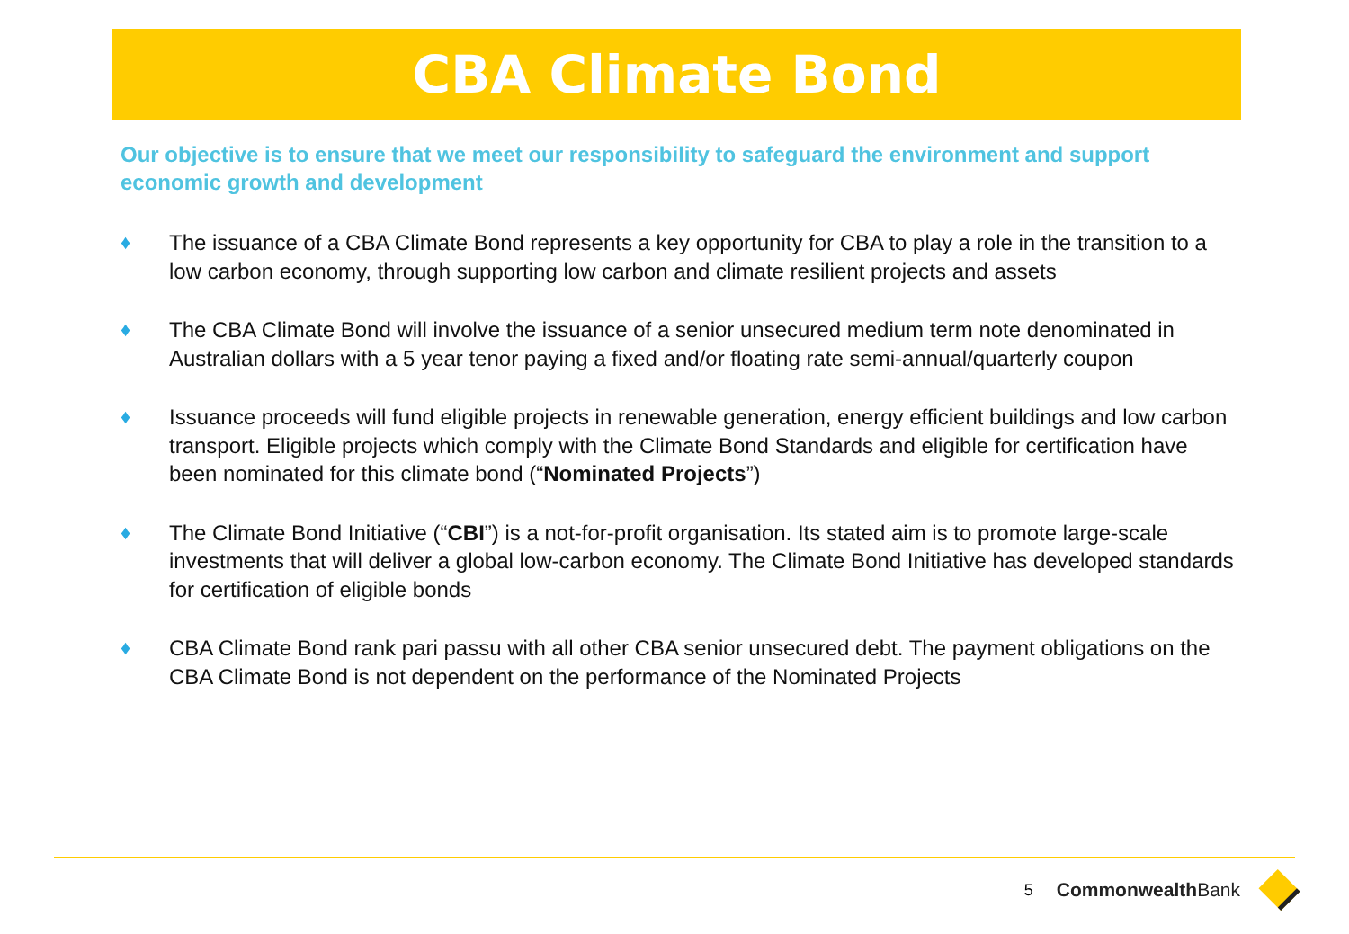CBA Climate Bond
Our objective is to ensure that we meet our responsibility to safeguard the environment and support economic growth and development
♦ The issuance of a CBA Climate Bond represents a key opportunity for CBA to play a role in the transition to a low carbon economy, through supporting low carbon and climate resilient projects and assets
♦ The CBA Climate Bond will involve the issuance of a senior unsecured medium term note denominated in Australian dollars with a 5 year tenor paying a fixed and/or floating rate semi-annual/quarterly coupon
♦ Issuance proceeds will fund eligible projects in renewable generation, energy efficient buildings and low carbon transport. Eligible projects which comply with the Climate Bond Standards and eligible for certification have been nominated for this climate bond (“Nominated Projects”)
♦ The Climate Bond Initiative (“CBI”) is a not-for-profit organisation. Its stated aim is to promote large-scale investments that will deliver a global low-carbon economy. The Climate Bond Initiative has developed standards for certification of eligible bonds
♦ CBA Climate Bond rank pari passu with all other CBA senior unsecured debt. The payment obligations on the CBA Climate Bond is not dependent on the performance of the Nominated Projects
5 CommonwealthBank